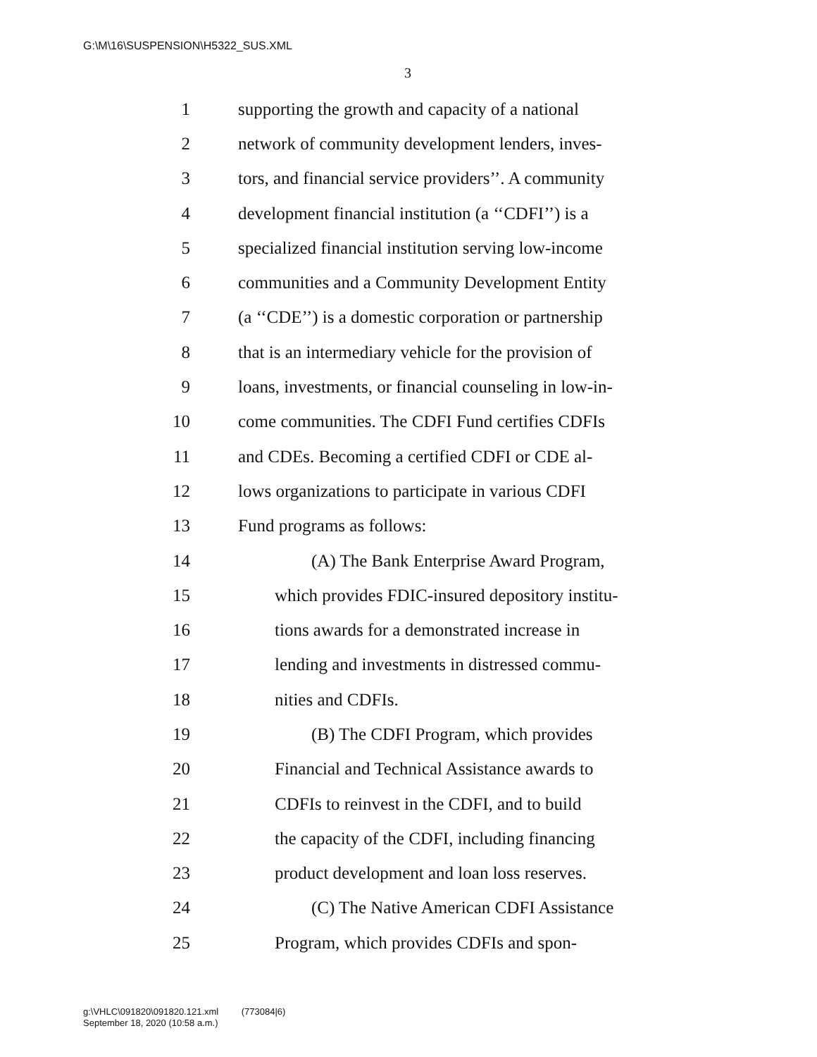G:\M\16\SUSPENSION\H5322_SUS.XML
3
1 supporting the growth and capacity of a national
2 network of community development lenders, inves-
3 tors, and financial service providers’’. A community
4 development financial institution (a ‘‘CDFI’’) is a
5 specialized financial institution serving low-income
6 communities and a Community Development Entity
7 (a ‘‘CDE’’) is a domestic corporation or partnership
8 that is an intermediary vehicle for the provision of
9 loans, investments, or financial counseling in low-in-
10 come communities. The CDFI Fund certifies CDFIs
11 and CDEs. Becoming a certified CDFI or CDE al-
12 lows organizations to participate in various CDFI
13 Fund programs as follows:
14 (A) The Bank Enterprise Award Program,
15 which provides FDIC-insured depository institu-
16 tions awards for a demonstrated increase in
17 lending and investments in distressed commu-
18 nities and CDFIs.
19 (B) The CDFI Program, which provides
20 Financial and Technical Assistance awards to
21 CDFIs to reinvest in the CDFI, and to build
22 the capacity of the CDFI, including financing
23 product development and loan loss reserves.
24 (C) The Native American CDFI Assistance
25 Program, which provides CDFIs and spon-
g:\VHLC\091820\091820.121.xml (773084|6)
September 18, 2020 (10:58 a.m.)